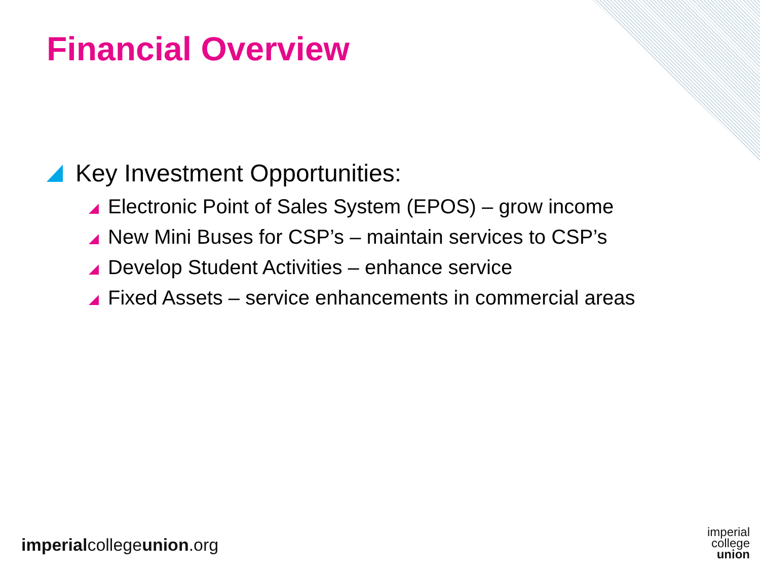Financial Overview
Key Investment Opportunities:
Electronic Point of Sales System (EPOS) – grow income
New Mini Buses for CSP’s – maintain services to CSP’s
Develop Student Activities – enhance service
Fixed Assets – service enhancements in commercial areas
imperialcollegeunion.org
imperial
college
union